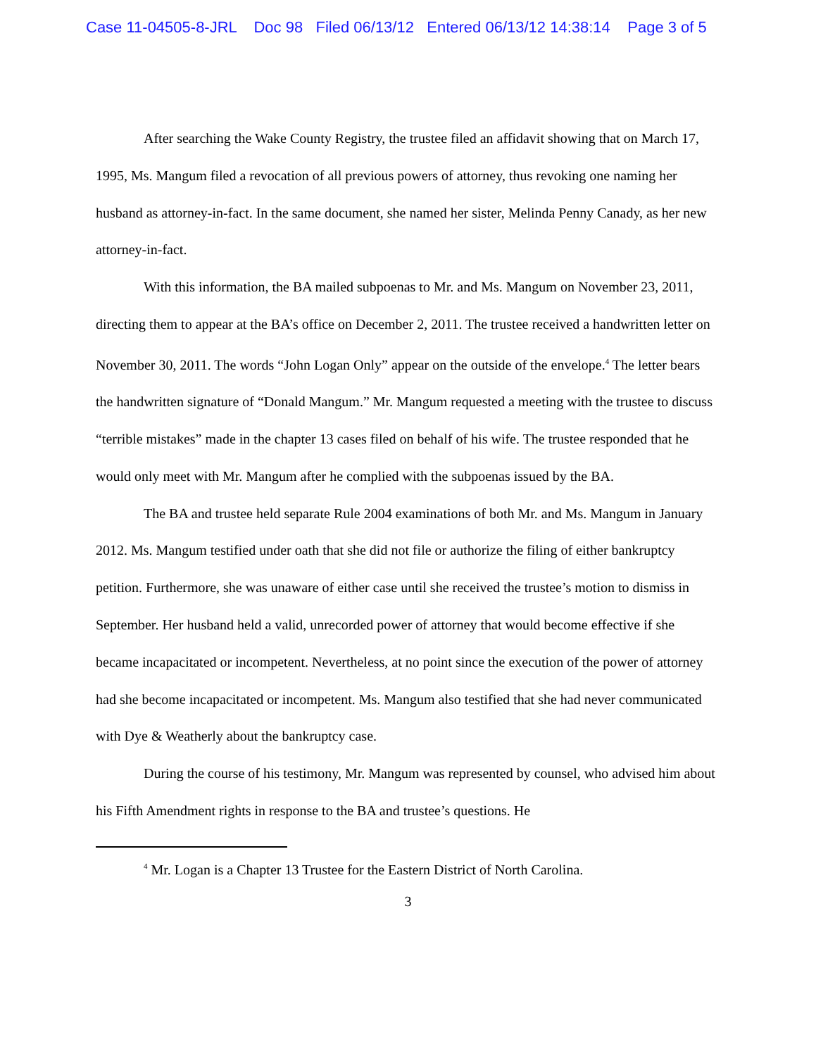Case 11-04505-8-JRL Doc 98 Filed 06/13/12 Entered 06/13/12 14:38:14 Page 3 of 5
After searching the Wake County Registry, the trustee filed an affidavit showing that on March 17, 1995, Ms. Mangum filed a revocation of all previous powers of attorney, thus revoking one naming her husband as attorney-in-fact. In the same document, she named her sister, Melinda Penny Canady, as her new attorney-in-fact.
With this information, the BA mailed subpoenas to Mr. and Ms. Mangum on November 23, 2011, directing them to appear at the BA’s office on December 2, 2011. The trustee received a handwritten letter on November 30, 2011. The words “John Logan Only” appear on the outside of the envelope.<sup>4</sup> The letter bears the handwritten signature of “Donald Mangum.” Mr. Mangum requested a meeting with the trustee to discuss “terrible mistakes” made in the chapter 13 cases filed on behalf of his wife. The trustee responded that he would only meet with Mr. Mangum after he complied with the subpoenas issued by the BA.
The BA and trustee held separate Rule 2004 examinations of both Mr. and Ms. Mangum in January 2012. Ms. Mangum testified under oath that she did not file or authorize the filing of either bankruptcy petition. Furthermore, she was unaware of either case until she received the trustee’s motion to dismiss in September. Her husband held a valid, unrecorded power of attorney that would become effective if she became incapacitated or incompetent. Nevertheless, at no point since the execution of the power of attorney had she become incapacitated or incompetent. Ms. Mangum also testified that she had never communicated with Dye & Weatherly about the bankruptcy case.
During the course of his testimony, Mr. Mangum was represented by counsel, who advised him about his Fifth Amendment rights in response to the BA and trustee’s questions. He
<sup>4</sup> Mr. Logan is a Chapter 13 Trustee for the Eastern District of North Carolina.
3